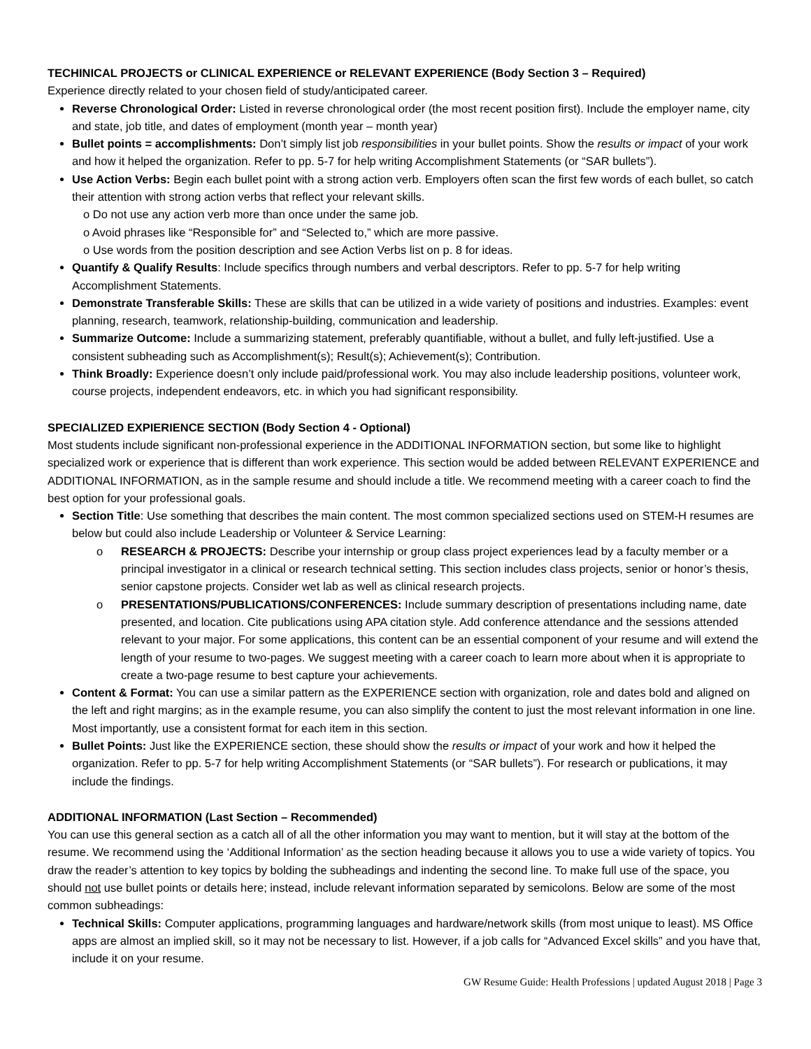TECHINICAL PROJECTS or CLINICAL EXPERIENCE or RELEVANT EXPERIENCE (Body Section 3 – Required)
Experience directly related to your chosen field of study/anticipated career.
Reverse Chronological Order: Listed in reverse chronological order (the most recent position first). Include the employer name, city and state, job title, and dates of employment (month year – month year)
Bullet points = accomplishments: Don’t simply list job responsibilities in your bullet points. Show the results or impact of your work and how it helped the organization. Refer to pp. 5-7 for help writing Accomplishment Statements (or “SAR bullets”).
Use Action Verbs: Begin each bullet point with a strong action verb. Employers often scan the first few words of each bullet, so catch their attention with strong action verbs that reflect your relevant skills.
o Do not use any action verb more than once under the same job.
o Avoid phrases like “Responsible for” and “Selected to,” which are more passive.
o Use words from the position description and see Action Verbs list on p. 8 for ideas.
Quantify & Qualify Results: Include specifics through numbers and verbal descriptors. Refer to pp. 5-7 for help writing Accomplishment Statements.
Demonstrate Transferable Skills: These are skills that can be utilized in a wide variety of positions and industries. Examples: event planning, research, teamwork, relationship-building, communication and leadership.
Summarize Outcome: Include a summarizing statement, preferably quantifiable, without a bullet, and fully left-justified. Use a consistent subheading such as Accomplishment(s); Result(s); Achievement(s); Contribution.
Think Broadly: Experience doesn’t only include paid/professional work. You may also include leadership positions, volunteer work, course projects, independent endeavors, etc. in which you had significant responsibility.
SPECIALIZED EXPIERIENCE SECTION (Body Section 4 - Optional)
Most students include significant non-professional experience in the ADDITIONAL INFORMATION section, but some like to highlight specialized work or experience that is different than work experience. This section would be added between RELEVANT EXPERIENCE and ADDITIONAL INFORMATION, as in the sample resume and should include a title. We recommend meeting with a career coach to find the best option for your professional goals.
Section Title: Use something that describes the main content. The most common specialized sections used on STEM-H resumes are below but could also include Leadership or Volunteer & Service Learning:
o RESEARCH & PROJECTS: Describe your internship or group class project experiences lead by a faculty member or a principal investigator in a clinical or research technical setting. This section includes class projects, senior or honor’s thesis, senior capstone projects. Consider wet lab as well as clinical research projects.
o PRESENTATIONS/PUBLICATIONS/CONFERENCES: Include summary description of presentations including name, date presented, and location. Cite publications using APA citation style. Add conference attendance and the sessions attended relevant to your major. For some applications, this content can be an essential component of your resume and will extend the length of your resume to two-pages. We suggest meeting with a career coach to learn more about when it is appropriate to create a two-page resume to best capture your achievements.
Content & Format: You can use a similar pattern as the EXPERIENCE section with organization, role and dates bold and aligned on the left and right margins; as in the example resume, you can also simplify the content to just the most relevant information in one line. Most importantly, use a consistent format for each item in this section.
Bullet Points: Just like the EXPERIENCE section, these should show the results or impact of your work and how it helped the organization. Refer to pp. 5-7 for help writing Accomplishment Statements (or “SAR bullets”). For research or publications, it may include the findings.
ADDITIONAL INFORMATION (Last Section – Recommended)
You can use this general section as a catch all of all the other information you may want to mention, but it will stay at the bottom of the resume. We recommend using the ‘Additional Information’ as the section heading because it allows you to use a wide variety of topics. You draw the reader’s attention to key topics by bolding the subheadings and indenting the second line. To make full use of the space, you should not use bullet points or details here; instead, include relevant information separated by semicolons. Below are some of the most common subheadings:
Technical Skills: Computer applications, programming languages and hardware/network skills (from most unique to least). MS Office apps are almost an implied skill, so it may not be necessary to list. However, if a job calls for “Advanced Excel skills” and you have that, include it on your resume.
GW Resume Guide: Health Professions | updated August 2018 | Page 3